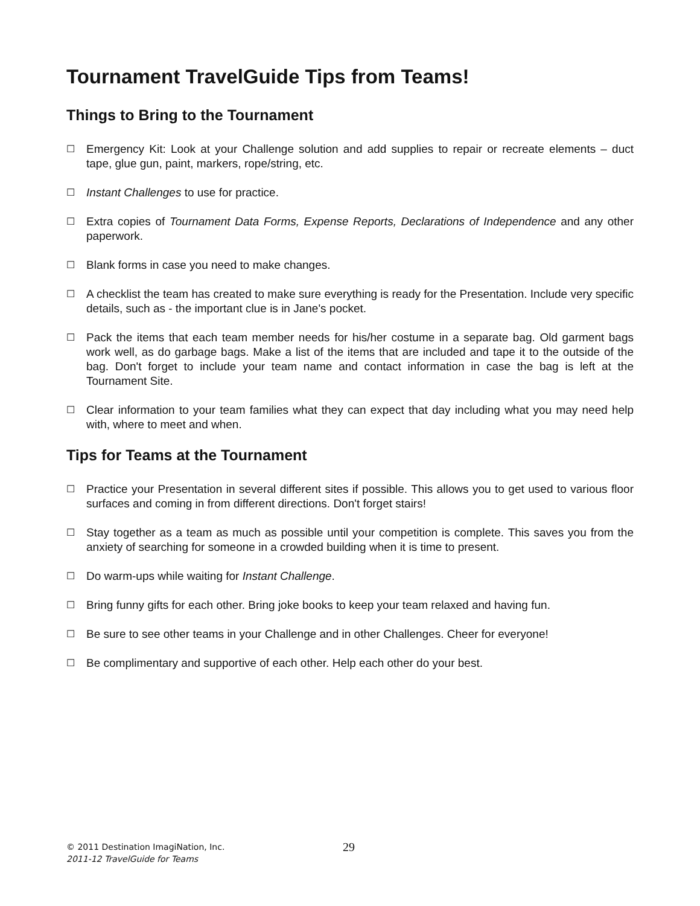Tournament TravelGuide Tips from Teams!
Things to Bring to the Tournament
☐ Emergency Kit: Look at your Challenge solution and add supplies to repair or recreate elements – duct tape, glue gun, paint, markers, rope/string, etc.
☐ Instant Challenges to use for practice.
☐ Extra copies of Tournament Data Forms, Expense Reports, Declarations of Independence and any other paperwork.
☐ Blank forms in case you need to make changes.
☐ A checklist the team has created to make sure everything is ready for the Presentation. Include very specific details, such as - the important clue is in Jane's pocket.
☐ Pack the items that each team member needs for his/her costume in a separate bag. Old garment bags work well, as do garbage bags. Make a list of the items that are included and tape it to the outside of the bag. Don't forget to include your team name and contact information in case the bag is left at the Tournament Site.
☐ Clear information to your team families what they can expect that day including what you may need help with, where to meet and when.
Tips for Teams at the Tournament
☐ Practice your Presentation in several different sites if possible. This allows you to get used to various floor surfaces and coming in from different directions. Don't forget stairs!
☐ Stay together as a team as much as possible until your competition is complete. This saves you from the anxiety of searching for someone in a crowded building when it is time to present.
☐ Do warm-ups while waiting for Instant Challenge.
☐ Bring funny gifts for each other. Bring joke books to keep your team relaxed and having fun.
☐ Be sure to see other teams in your Challenge and in other Challenges. Cheer for everyone!
☐ Be complimentary and supportive of each other. Help each other do your best.
© 2011 Destination ImagiNation, Inc.
2011-12 TravelGuide for Teams
29